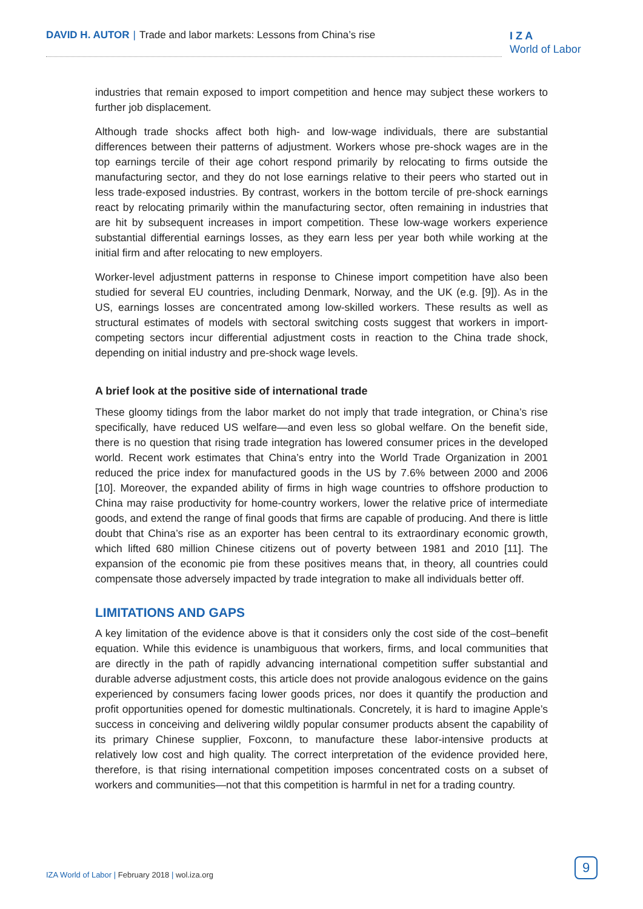DAVID H. AUTOR | Trade and labor markets: Lessons from China’s rise
I Z A
World of Labor
industries that remain exposed to import competition and hence may subject these workers to further job displacement.
Although trade shocks affect both high- and low-wage individuals, there are substantial differences between their patterns of adjustment. Workers whose pre-shock wages are in the top earnings tercile of their age cohort respond primarily by relocating to firms outside the manufacturing sector, and they do not lose earnings relative to their peers who started out in less trade-exposed industries. By contrast, workers in the bottom tercile of pre-shock earnings react by relocating primarily within the manufacturing sector, often remaining in industries that are hit by subsequent increases in import competition. These low-wage workers experience substantial differential earnings losses, as they earn less per year both while working at the initial firm and after relocating to new employers.
Worker-level adjustment patterns in response to Chinese import competition have also been studied for several EU countries, including Denmark, Norway, and the UK (e.g. [9]). As in the US, earnings losses are concentrated among low-skilled workers. These results as well as structural estimates of models with sectoral switching costs suggest that workers in import-competing sectors incur differential adjustment costs in reaction to the China trade shock, depending on initial industry and pre-shock wage levels.
A brief look at the positive side of international trade
These gloomy tidings from the labor market do not imply that trade integration, or China’s rise specifically, have reduced US welfare—and even less so global welfare. On the benefit side, there is no question that rising trade integration has lowered consumer prices in the developed world. Recent work estimates that China’s entry into the World Trade Organization in 2001 reduced the price index for manufactured goods in the US by 7.6% between 2000 and 2006 [10]. Moreover, the expanded ability of firms in high wage countries to offshore production to China may raise productivity for home-country workers, lower the relative price of intermediate goods, and extend the range of final goods that firms are capable of producing. And there is little doubt that China’s rise as an exporter has been central to its extraordinary economic growth, which lifted 680 million Chinese citizens out of poverty between 1981 and 2010 [11]. The expansion of the economic pie from these positives means that, in theory, all countries could compensate those adversely impacted by trade integration to make all individuals better off.
LIMITATIONS AND GAPS
A key limitation of the evidence above is that it considers only the cost side of the cost–benefit equation. While this evidence is unambiguous that workers, firms, and local communities that are directly in the path of rapidly advancing international competition suffer substantial and durable adverse adjustment costs, this article does not provide analogous evidence on the gains experienced by consumers facing lower goods prices, nor does it quantify the production and profit opportunities opened for domestic multinationals. Concretely, it is hard to imagine Apple’s success in conceiving and delivering wildly popular consumer products absent the capability of its primary Chinese supplier, Foxconn, to manufacture these labor-intensive products at relatively low cost and high quality. The correct interpretation of the evidence provided here, therefore, is that rising international competition imposes concentrated costs on a subset of workers and communities—not that this competition is harmful in net for a trading country.
IZA World of Labor | February 2018 | wol.iza.org
9